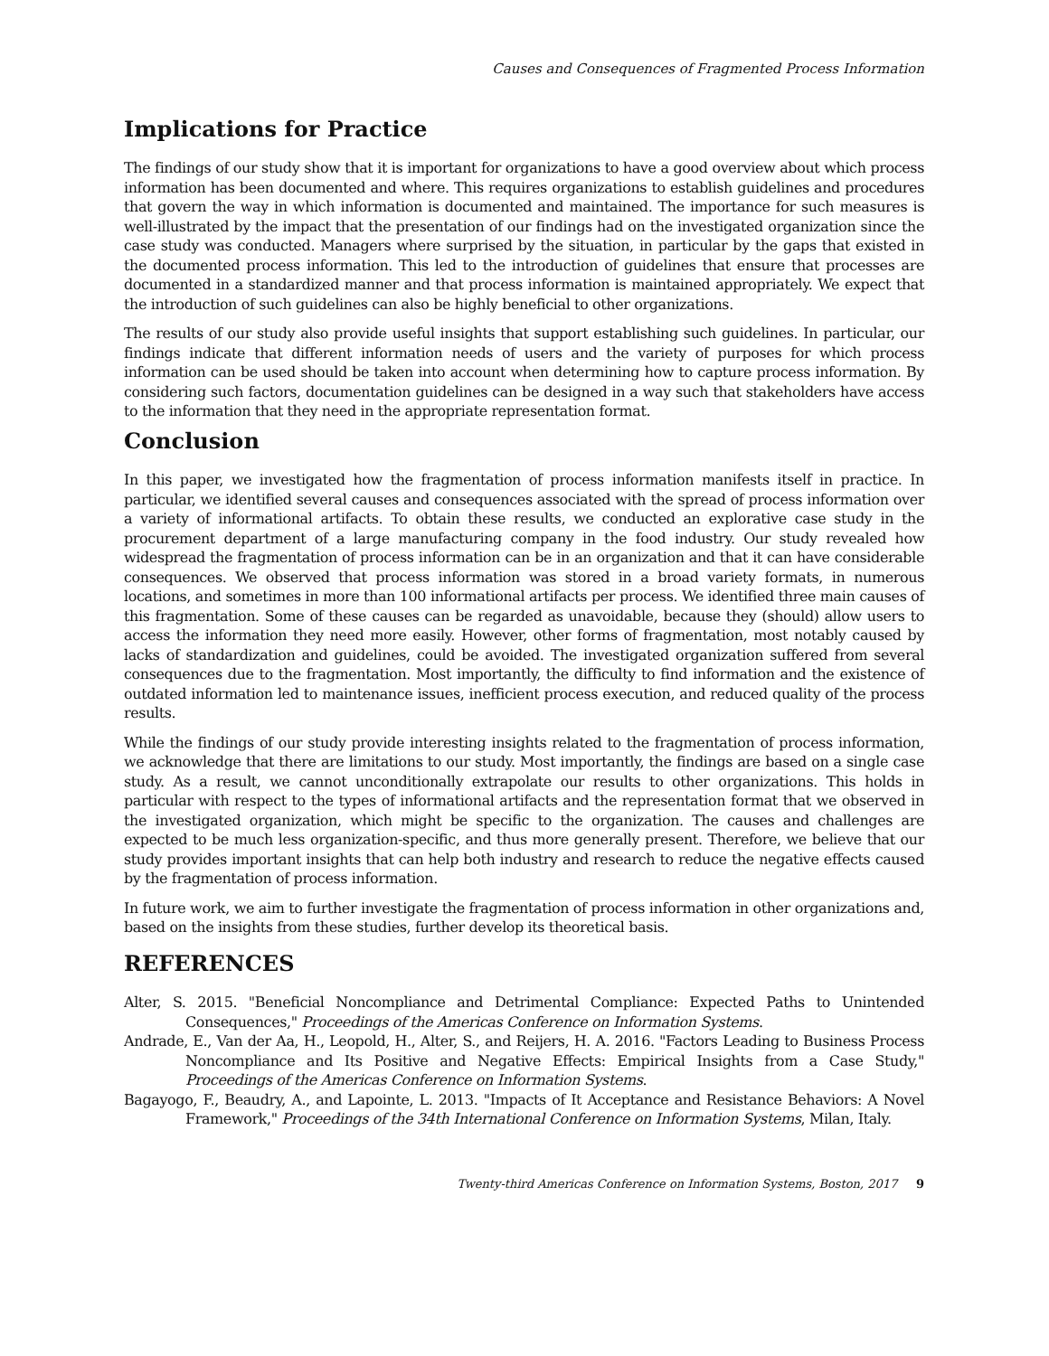Causes and Consequences of Fragmented Process Information
Implications for Practice
The findings of our study show that it is important for organizations to have a good overview about which process information has been documented and where. This requires organizations to establish guidelines and procedures that govern the way in which information is documented and maintained. The importance for such measures is well-illustrated by the impact that the presentation of our findings had on the investigated organization since the case study was conducted. Managers where surprised by the situation, in particular by the gaps that existed in the documented process information. This led to the introduction of guidelines that ensure that processes are documented in a standardized manner and that process information is maintained appropriately. We expect that the introduction of such guidelines can also be highly beneficial to other organizations.
The results of our study also provide useful insights that support establishing such guidelines. In particular, our findings indicate that different information needs of users and the variety of purposes for which process information can be used should be taken into account when determining how to capture process information. By considering such factors, documentation guidelines can be designed in a way such that stakeholders have access to the information that they need in the appropriate representation format.
Conclusion
In this paper, we investigated how the fragmentation of process information manifests itself in practice. In particular, we identified several causes and consequences associated with the spread of process information over a variety of informational artifacts. To obtain these results, we conducted an explorative case study in the procurement department of a large manufacturing company in the food industry. Our study revealed how widespread the fragmentation of process information can be in an organization and that it can have considerable consequences. We observed that process information was stored in a broad variety formats, in numerous locations, and sometimes in more than 100 informational artifacts per process. We identified three main causes of this fragmentation. Some of these causes can be regarded as unavoidable, because they (should) allow users to access the information they need more easily. However, other forms of fragmentation, most notably caused by lacks of standardization and guidelines, could be avoided. The investigated organization suffered from several consequences due to the fragmentation. Most importantly, the difficulty to find information and the existence of outdated information led to maintenance issues, inefficient process execution, and reduced quality of the process results.
While the findings of our study provide interesting insights related to the fragmentation of process information, we acknowledge that there are limitations to our study. Most importantly, the findings are based on a single case study. As a result, we cannot unconditionally extrapolate our results to other organizations. This holds in particular with respect to the types of informational artifacts and the representation format that we observed in the investigated organization, which might be specific to the organization. The causes and challenges are expected to be much less organization-specific, and thus more generally present. Therefore, we believe that our study provides important insights that can help both industry and research to reduce the negative effects caused by the fragmentation of process information.
In future work, we aim to further investigate the fragmentation of process information in other organizations and, based on the insights from these studies, further develop its theoretical basis.
REFERENCES
Alter, S. 2015. "Beneficial Noncompliance and Detrimental Compliance: Expected Paths to Unintended Consequences," Proceedings of the Americas Conference on Information Systems.
Andrade, E., Van der Aa, H., Leopold, H., Alter, S., and Reijers, H. A. 2016. "Factors Leading to Business Process Noncompliance and Its Positive and Negative Effects: Empirical Insights from a Case Study," Proceedings of the Americas Conference on Information Systems.
Bagayogo, F., Beaudry, A., and Lapointe, L. 2013. "Impacts of It Acceptance and Resistance Behaviors: A Novel Framework," Proceedings of the 34th International Conference on Information Systems, Milan, Italy.
Twenty-third Americas Conference on Information Systems, Boston, 2017 9